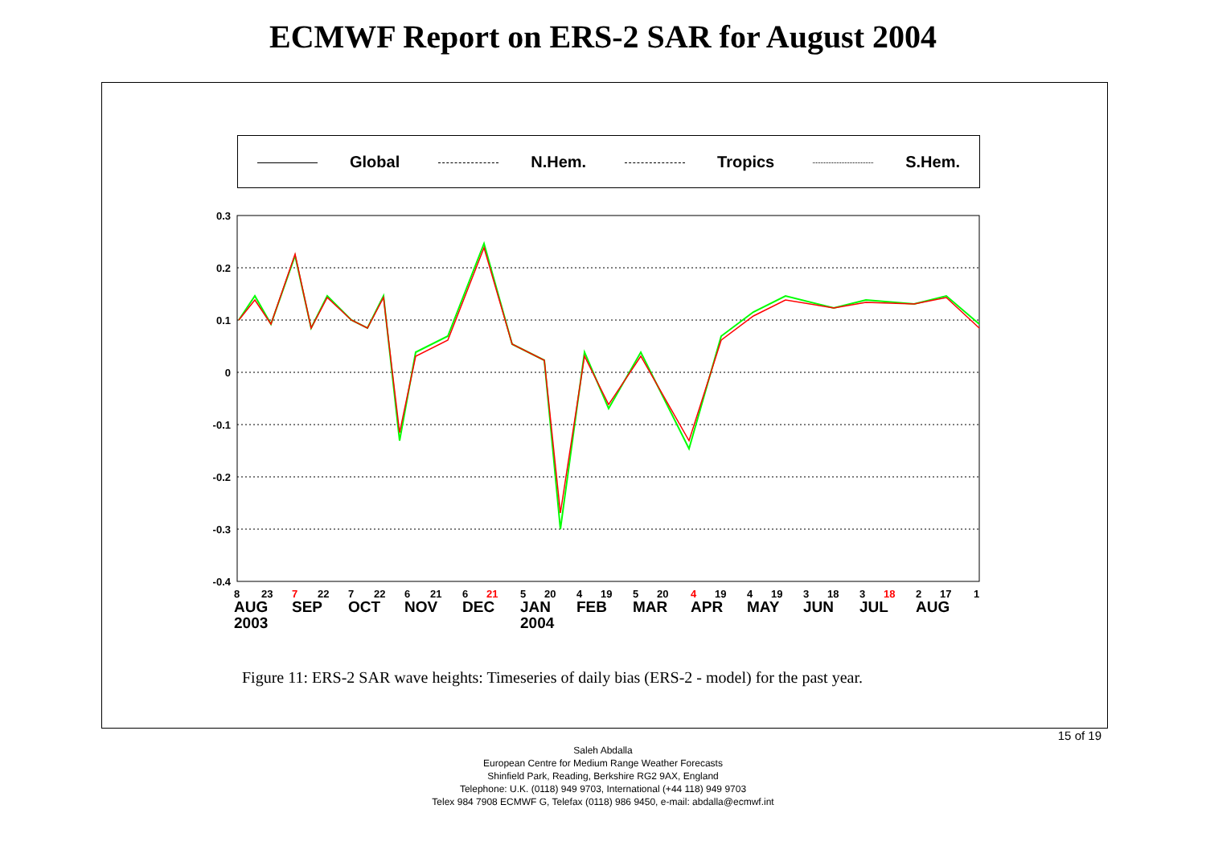ECMWF Report on ERS-2 SAR for August 2004
Global N.Hem. Tropics S.Hem.
0.3
0.2
0.1
0
-0.1
-0.2
-0.3
-0.4
8
23
7
22
7
22
6
21
6
21
5
20
4
19
5
20
4
19
4
19
3
18
3
18
2
17
1
AUG
SEP
OCT
NOV
DEC
JAN
FEB
MAR
APR
MAY
JUN
JUL
AUG
2003
2004
Figure 11: ERS-2 SAR wave heights: Timeseries of daily bias (ERS-2 - model) for the past year.
15 of 19
Saleh Abdalla
European Centre for Medium Range Weather Forecasts
Shinfield Park, Reading, Berkshire RG2 9AX, England
Telephone: U.K. (0118) 949 9703, International (+44 118) 949 9703
Telex 984 7908 ECMWF G, Telefax (0118) 986 9450, e-mail: abdalla@ecmwf.int